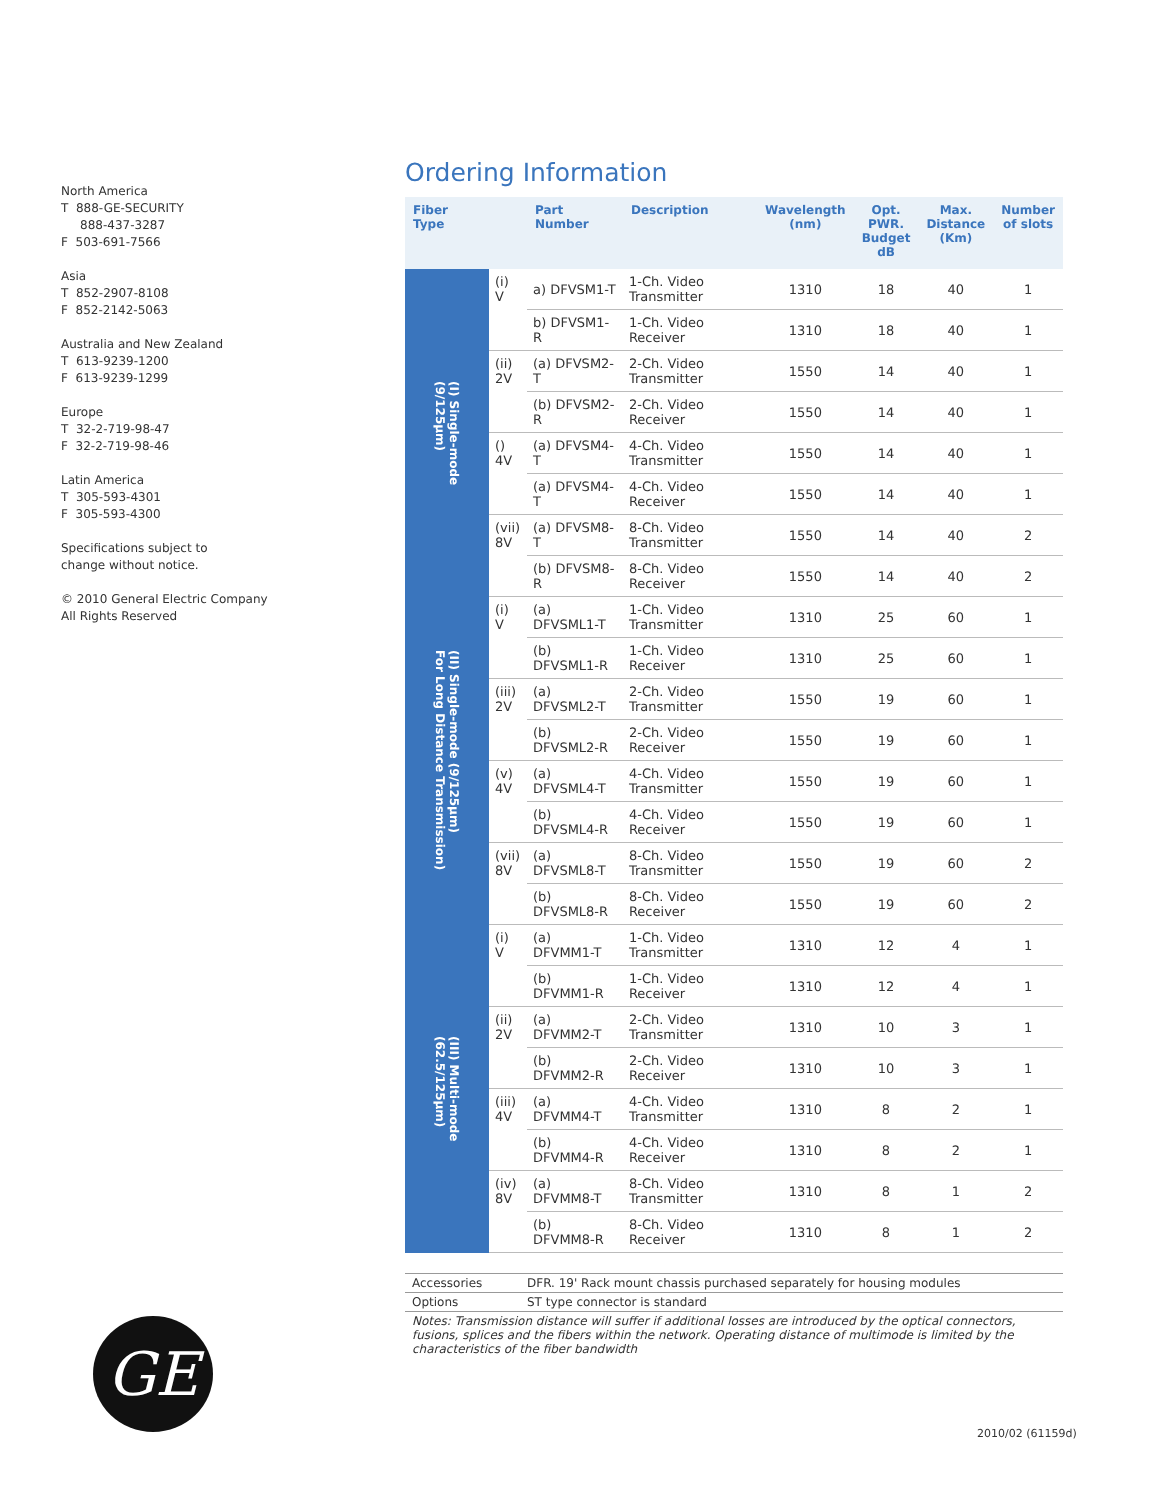North America
T 888-GE-SECURITY
888-437-3287
F 503-691-7566
Asia
T 852-2907-8108
F 852-2142-5063
Australia and New Zealand
T 613-9239-1200
F 613-9239-1299
Europe
T 32-2-719-98-47
F 32-2-719-98-46
Latin America
T 305-593-4301
F 305-593-4300
Specifications subject to
change without notice.
© 2010 General Electric Company
All Rights Reserved
Ordering Information
| Fiber Type | | Part Number | Description | Wavelength (nm) | Opt. PWR. Budget dB | Max. Distance (Km) | Number of slots |
| --- | --- | --- | --- | --- | --- | --- | --- |
| (I) Single-mode (9/125μm) | (i) V | a) DFVSM1-T | 1-Ch. Video Transmitter | 1310 | 18 | 40 | 1 |
| | | b) DFVSM1-R | 1-Ch. Video Receiver | 1310 | 18 | 40 | 1 |
| | (ii) 2V | (a) DFVSM2-T | 2-Ch. Video Transmitter | 1550 | 14 | 40 | 1 |
| | | (b) DFVSM2-R | 2-Ch. Video Receiver | 1550 | 14 | 40 | 1 |
| | () 4V | (a) DFVSM4-T | 4-Ch. Video Transmitter | 1550 | 14 | 40 | 1 |
| | | (a) DFVSM4-T | 4-Ch. Video Receiver | 1550 | 14 | 40 | 1 |
| | (vii) 8V | (a) DFVSM8-T | 8-Ch. Video Transmitter | 1550 | 14 | 40 | 2 |
| | | (b) DFVSM8-R | 8-Ch. Video Receiver | 1550 | 14 | 40 | 2 |
| (II) Single-mode (9/125μm) For Long Distance Transmission) | (i) V | (a) DFVSML1-T | 1-Ch. Video Transmitter | 1310 | 25 | 60 | 1 |
| | | (b) DFVSML1-R | 1-Ch. Video Receiver | 1310 | 25 | 60 | 1 |
| | (iii) 2V | (a) DFVSML2-T | 2-Ch. Video Transmitter | 1550 | 19 | 60 | 1 |
| | | (b) DFVSML2-R | 2-Ch. Video Receiver | 1550 | 19 | 60 | 1 |
| | (v) 4V | (a) DFVSML4-T | 4-Ch. Video Transmitter | 1550 | 19 | 60 | 1 |
| | | (b) DFVSML4-R | 4-Ch. Video Receiver | 1550 | 19 | 60 | 1 |
| | (vii) 8V | (a) DFVSML8-T | 8-Ch. Video Transmitter | 1550 | 19 | 60 | 2 |
| | | (b) DFVSML8-R | 8-Ch. Video Receiver | 1550 | 19 | 60 | 2 |
| (III) Multi-mode (62.5/125μm) | (i) V | (a) DFVMM1-T | 1-Ch. Video Transmitter | 1310 | 12 | 4 | 1 |
| | | (b) DFVMM1-R | 1-Ch. Video Receiver | 1310 | 12 | 4 | 1 |
| | (ii) 2V | (a) DFVMM2-T | 2-Ch. Video Transmitter | 1310 | 10 | 3 | 1 |
| | | (b) DFVMM2-R | 2-Ch. Video Receiver | 1310 | 10 | 3 | 1 |
| | (iii) 4V | (a) DFVMM4-T | 4-Ch. Video Transmitter | 1310 | 8 | 2 | 1 |
| | | (b) DFVMM4-R | 4-Ch. Video Receiver | 1310 | 8 | 2 | 1 |
| | (iv) 8V | (a) DFVMM8-T | 8-Ch. Video Transmitter | 1310 | 8 | 1 | 2 |
| | | (b) DFVMM8-R | 8-Ch. Video Receiver | 1310 | 8 | 1 | 2 |
Accessories DFR. 19' Rack mount chassis purchased separately for housing modules
Options ST type connector is standard
Notes: Transmission distance will suffer if additional losses are introduced by the optical connectors, fusions, splices and the fibers within the network. Operating distance of multimode is limited by the characteristics of the fiber bandwidth
GE
2010/02 (61159d)